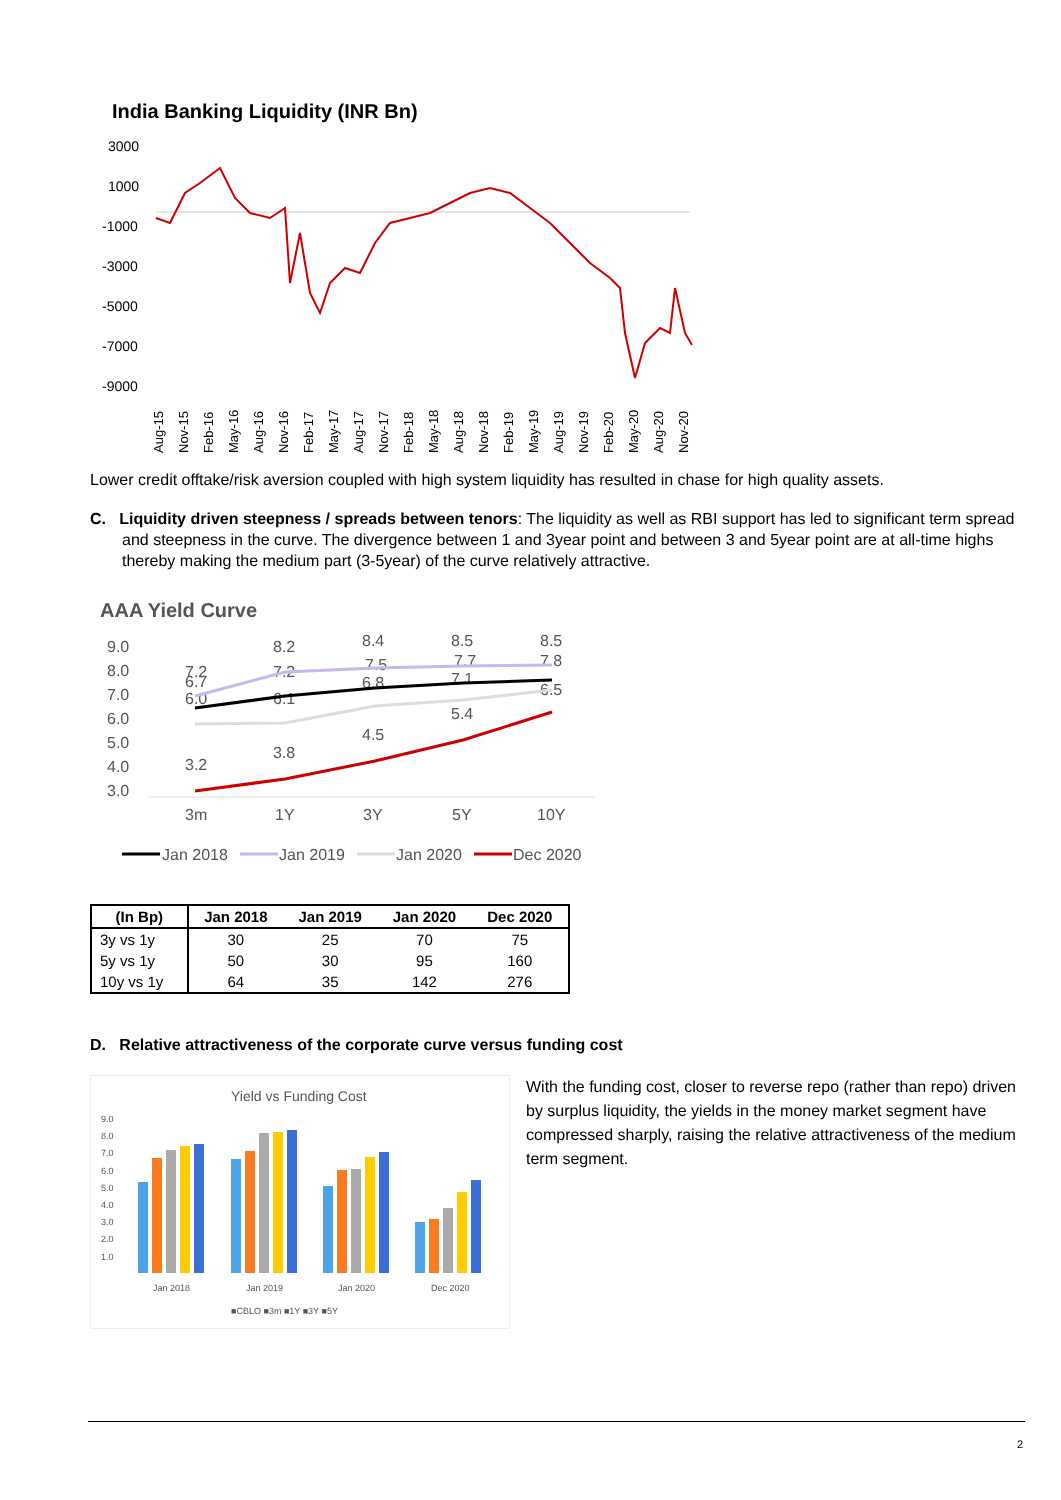India Banking Liquidity (INR Bn)
3000
1000
-1000
-3000
-5000
-7000
-9000
Aug-15
Nov-15
Feb-16
May-16
Aug-16
Nov-16
Feb-17
May-17
Aug-17
Nov-17
Feb-18
May-18
Aug-18
Nov-18
Feb-19
May-19
Aug-19
Nov-19
Feb-20
May-20
Aug-20
Nov-20
Lower credit offtake/risk aversion coupled with high system liquidity has resulted in chase for high quality assets.
C. Liquidity driven steepness / spreads between tenors: The liquidity as well as RBI support has led to significant term spread and steepness in the curve. The divergence between 1 and 3year point and between 3 and 5year point are at all-time highs thereby making the medium part (3-5year) of the curve relatively attractive.
AAA Yield Curve
9.0
8.0
7.0
6.0
5.0
4.0
3.0
3m
1Y
3Y
5Y
10Y
7.2
8.2
7.2
8.4
7.5
8.5
7.7
8.5
7.8
6.7
6.0
6.1
6.8
7.1
6.5
3.2
3.8
4.5
5.4
Jan 2018
Jan 2019
Jan 2020
Dec 2020
| (In Bp) | Jan 2018 | Jan 2019 | Jan 2020 | Dec 2020 |
| --- | --- | --- | --- | --- |
| 3y vs 1y | 30 | 25 | 70 | 75 |
| 5y vs 1y | 50 | 30 | 95 | 160 |
| 10y vs 1y | 64 | 35 | 142 | 276 |
D. Relative attractiveness of the corporate curve versus funding cost
Yield vs Funding Cost
9.0
8.0
7.0
6.0
5.0
4.0
3.0
2.0
1.0
Jan 2018
Jan 2019
Jan 2020
Dec 2020
■CBLO ■3m ■1Y ■3Y ■5Y
With the funding cost, closer to reverse repo (rather than repo) driven by surplus liquidity, the yields in the money market segment have compressed sharply, raising the relative attractiveness of the medium term segment.
2